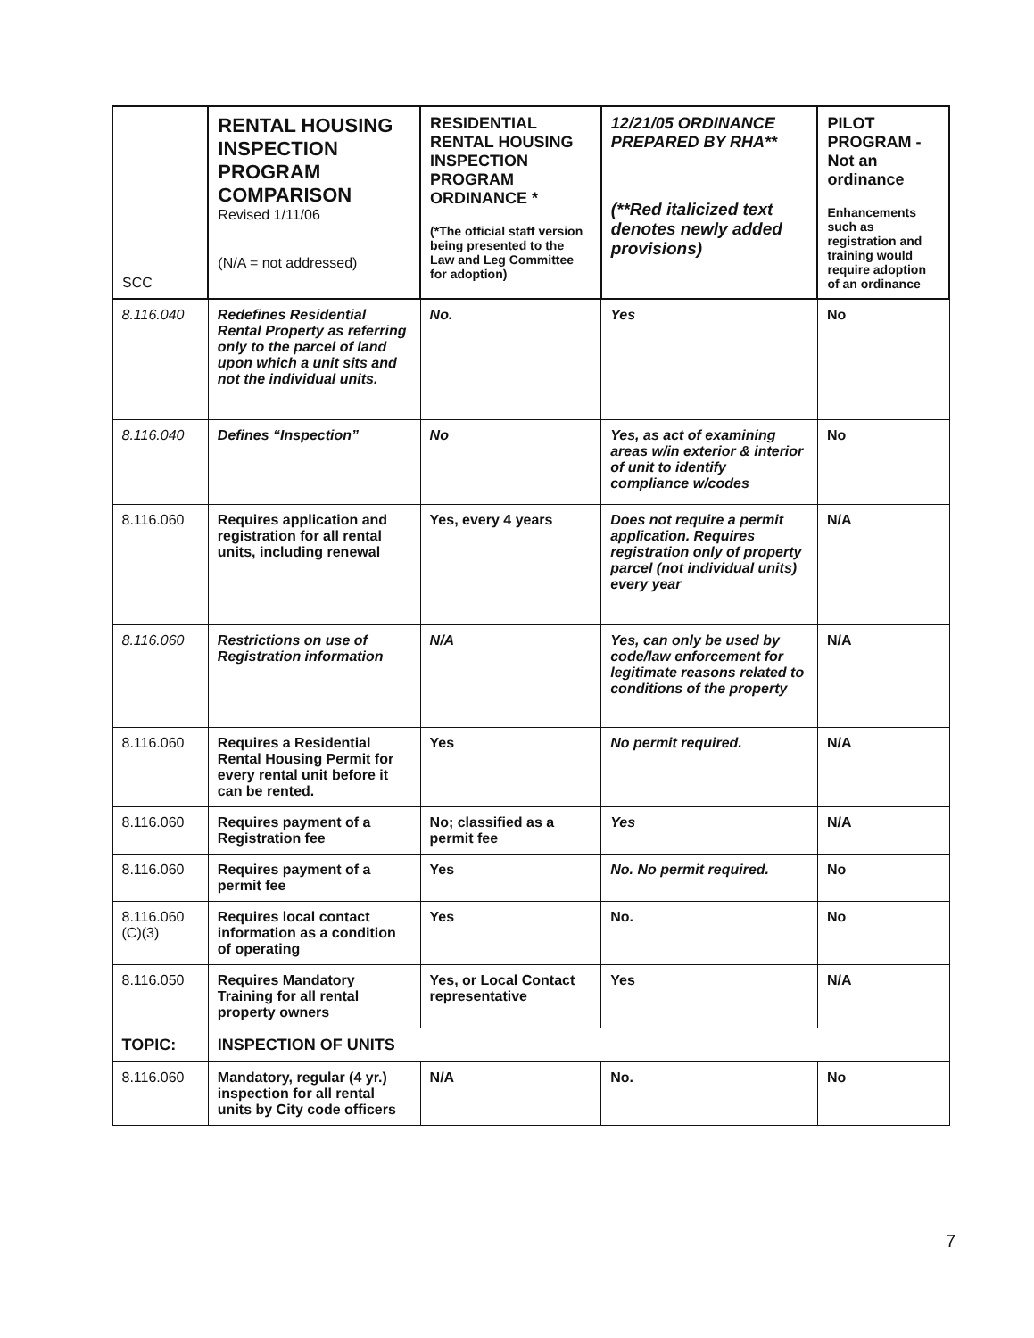| SCC | RENTAL HOUSING INSPECTION PROGRAM COMPARISON Revised 1/11/06 (N/A = not addressed) | RESIDENTIAL RENTAL HOUSING INSPECTION PROGRAM ORDINANCE * (*The official staff version being presented to the Law and Leg Committee for adoption) | 12/21/05 ORDINANCE PREPARED BY RHA** (**Red italicized text denotes newly added provisions) | PILOT PROGRAM - Not an ordinance Enhancements such as registration and training would require adoption of an ordinance |
| --- | --- | --- | --- | --- |
| 8.116.040 | Redefines Residential Rental Property as referring only to the parcel of land upon which a unit sits and not the individual units. | No. | Yes | No |
| 8.116.040 | Defines “Inspection” | No | Yes, as act of examining areas w/in exterior & interior of unit to identify compliance w/codes | No |
| 8.116.060 | Requires application and registration for all rental units, including renewal | Yes, every 4 years | Does not require a permit application. Requires registration only of property parcel (not individual units) every year | N/A |
| 8.116.060 | Restrictions on use of Registration information | N/A | Yes, can only be used by code/law enforcement for legitimate reasons related to conditions of the property | N/A |
| 8.116.060 | Requires a Residential Rental Housing Permit for every rental unit before it can be rented. | Yes | No permit required. | N/A |
| 8.116.060 | Requires payment of a Registration fee | No; classified as a permit fee | Yes | N/A |
| 8.116.060 | Requires payment of a permit fee | Yes | No. No permit required. | No |
| 8.116.060 (C)(3) | Requires local contact information as a condition of operating | Yes | No. | No |
| 8.116.050 | Requires Mandatory Training for all rental property owners | Yes, or Local Contact representative | Yes | N/A |
| TOPIC: | INSPECTION OF UNITS | | | |
| 8.116.060 | Mandatory, regular (4 yr.) inspection for all rental units by City code officers | N/A | No. | No |
7